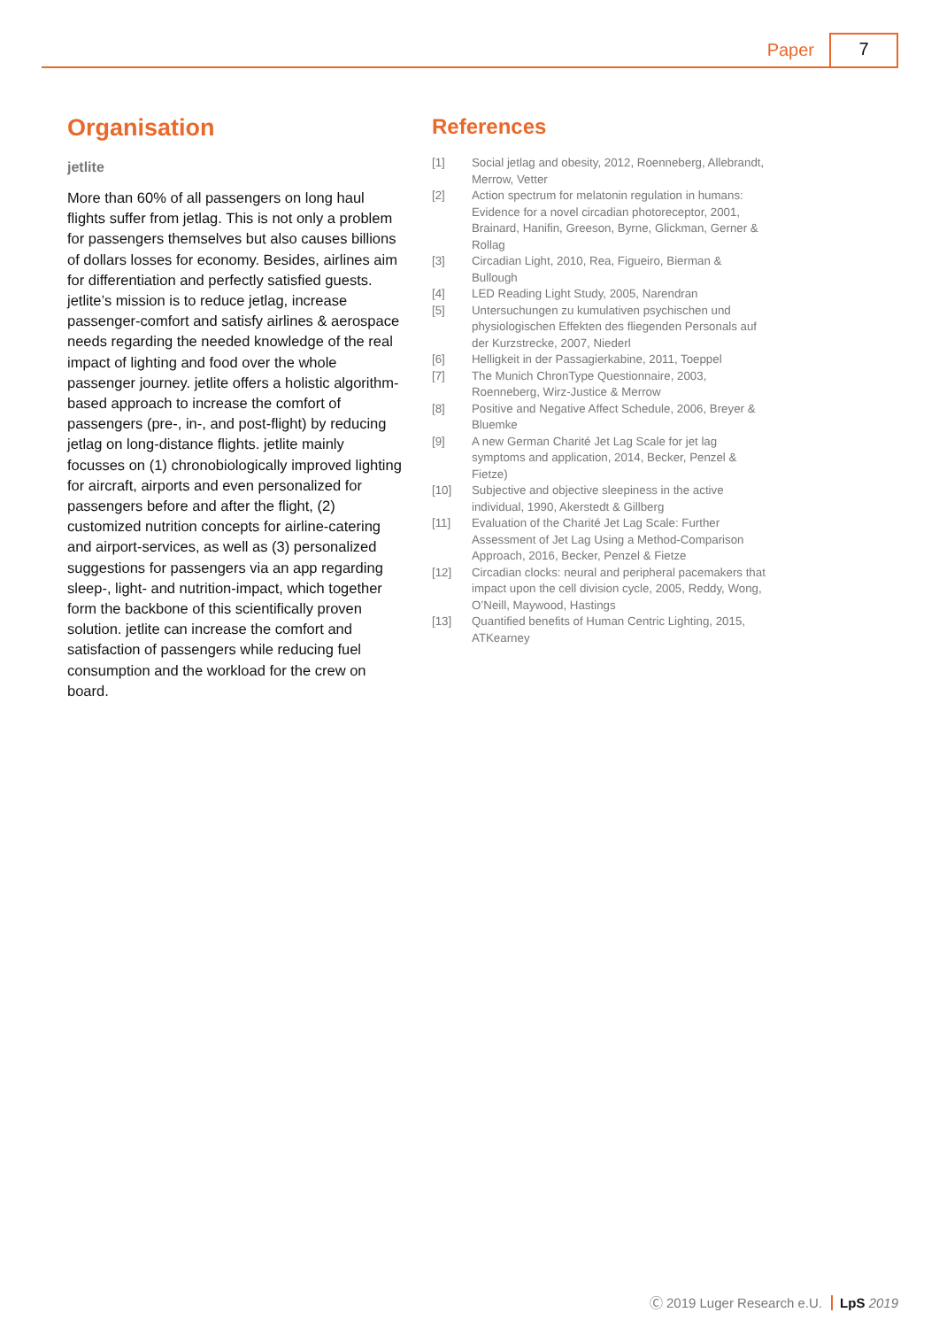Paper 7
Organisation
jetlite
More than 60% of all passengers on long haul flights suffer from jetlag. This is not only a problem for passengers themselves but also causes billions of dollars losses for economy. Besides, airlines aim for differentiation and perfectly satisfied guests. jetlite’s mission is to reduce jetlag, increase passenger-comfort and satisfy airlines & aerospace needs regarding the needed knowledge of the real impact of lighting and food over the whole passenger journey. jetlite offers a holistic algorithm-based approach to increase the comfort of passengers (pre-, in-, and post-flight) by reducing jetlag on long-distance flights. jetlite mainly focusses on (1) chronobiologically improved lighting for aircraft, airports and even personalized for passengers before and after the flight, (2) customized nutrition concepts for airline-catering and airport-services, as well as (3) personalized suggestions for passengers via an app regarding sleep-, light- and nutrition-impact, which together form the backbone of this scientifically proven solution. jetlite can increase the comfort and satisfaction of passengers while reducing fuel consumption and the workload for the crew on board.
References
[1] Social jetlag and obesity, 2012, Roenneberg, Allebrandt, Merrow, Vetter
[2] Action spectrum for melatonin regulation in humans: Evidence for a novel circadian photoreceptor, 2001, Brainard, Hanifin, Greeson, Byrne, Glickman, Gerner & Rollag
[3] Circadian Light, 2010, Rea, Figueiro, Bierman & Bullough
[4] LED Reading Light Study, 2005, Narendran
[5] Untersuchungen zu kumulativen psychischen und physiologischen Effekten des fliegenden Personals auf der Kurzstrecke, 2007, Niederl
[6] Helligkeit in der Passagierkabine, 2011, Toeppel
[7] The Munich ChronType Questionnaire, 2003, Roenneberg, Wirz-Justice & Merrow
[8] Positive and Negative Affect Schedule, 2006, Breyer & Bluemke
[9] A new German Charité Jet Lag Scale for jet lag symptoms and application, 2014, Becker, Penzel & Fietze)
[10] Subjective and objective sleepiness in the active individual, 1990, Akerstedt & Gillberg
[11] Evaluation of the Charité Jet Lag Scale: Further Assessment of Jet Lag Using a Method-Comparison Approach, 2016, Becker, Penzel & Fietze
[12] Circadian clocks: neural and peripheral pacemakers that impact upon the cell division cycle, 2005, Reddy, Wong, O’Neill, Maywood, Hastings
[13] Quantified benefits of Human Centric Lighting, 2015, ATKearney
Ⓒ 2019 Luger Research e.U. LpS 2019